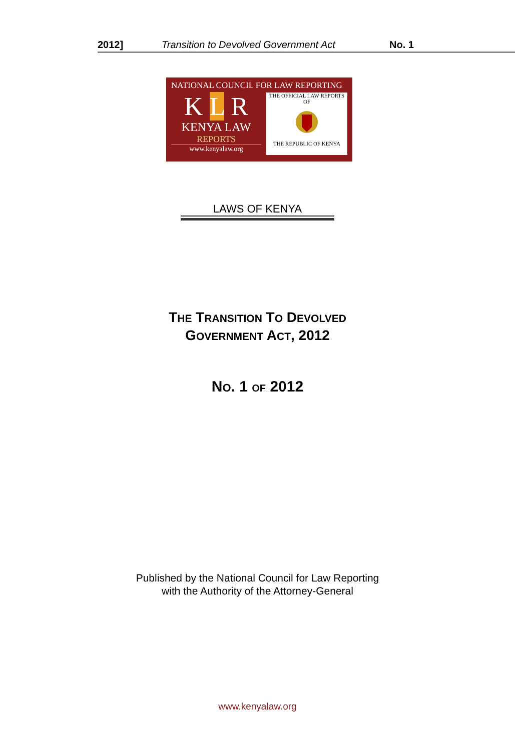2012] Transition to Devolved Government Act No. 1
NATIONAL COUNCIL FOR LAW REPORTING
K L R
KENYA LAW
REPORTS
www.kenyalaw.org
THE OFFICIAL LAW REPORTS
OF
THE REPUBLIC OF KENYA
LAWS OF KENYA
THE TRANSITION TO DEVOLVED
GOVERNMENT ACT, 2012
NO. 1 OF 2012
Published by the National Council for Law Reporting
with the Authority of the Attorney-General
www.kenyalaw.org